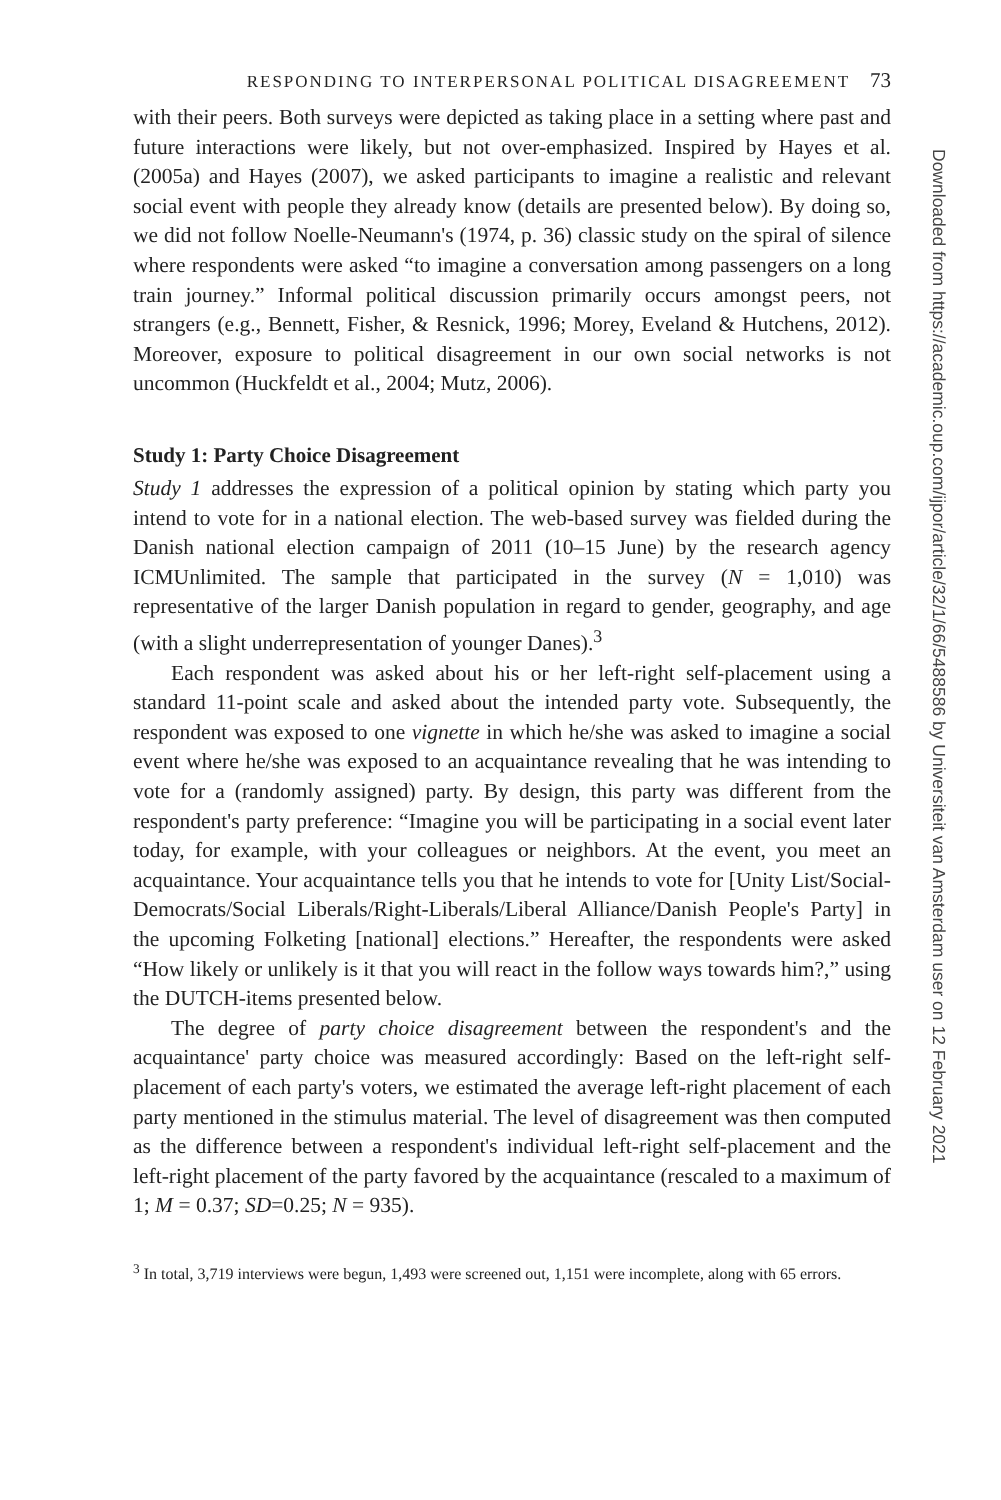RESPONDING TO INTERPERSONAL POLITICAL DISAGREEMENT 73
with their peers. Both surveys were depicted as taking place in a setting where past and future interactions were likely, but not over-emphasized. Inspired by Hayes et al. (2005a) and Hayes (2007), we asked participants to imagine a realistic and relevant social event with people they already know (details are presented below). By doing so, we did not follow Noelle-Neumann's (1974, p. 36) classic study on the spiral of silence where respondents were asked “to imagine a conversation among passengers on a long train journey.” Informal political discussion primarily occurs amongst peers, not strangers (e.g., Bennett, Fisher, & Resnick, 1996; Morey, Eveland & Hutchens, 2012). Moreover, exposure to political disagreement in our own social networks is not uncommon (Huckfeldt et al., 2004; Mutz, 2006).
Study 1: Party Choice Disagreement
Study 1 addresses the expression of a political opinion by stating which party you intend to vote for in a national election. The web-based survey was fielded during the Danish national election campaign of 2011 (10–15 June) by the research agency ICMUnlimited. The sample that participated in the survey (N = 1,010) was representative of the larger Danish population in regard to gender, geography, and age (with a slight underrepresentation of younger Danes).<sup>3</sup>
Each respondent was asked about his or her left-right self-placement using a standard 11-point scale and asked about the intended party vote. Subsequently, the respondent was exposed to one vignette in which he/she was asked to imagine a social event where he/she was exposed to an acquaintance revealing that he was intending to vote for a (randomly assigned) party. By design, this party was different from the respondent's party preference: “Imagine you will be participating in a social event later today, for example, with your colleagues or neighbors. At the event, you meet an acquaintance. Your acquaintance tells you that he intends to vote for [Unity List/Social-Democrats/Social Liberals/Right-Liberals/Liberal Alliance/Danish People's Party] in the upcoming Folketing [national] elections.” Hereafter, the respondents were asked “How likely or unlikely is it that you will react in the follow ways towards him?,” using the DUTCH-items presented below.
The degree of party choice disagreement between the respondent's and the acquaintance' party choice was measured accordingly: Based on the left-right self-placement of each party's voters, we estimated the average left-right placement of each party mentioned in the stimulus material. The level of disagreement was then computed as the difference between a respondent's individual left-right self-placement and the left-right placement of the party favored by the acquaintance (rescaled to a maximum of 1; M = 0.37; SD=0.25; N = 935).
<sup>3</sup> In total, 3,719 interviews were begun, 1,493 were screened out, 1,151 were incomplete, along with 65 errors.
Downloaded from https://academic.oup.com/ijpor/article/32/1/66/5488586 by Universiteit van Amsterdam user on 12 February 2021